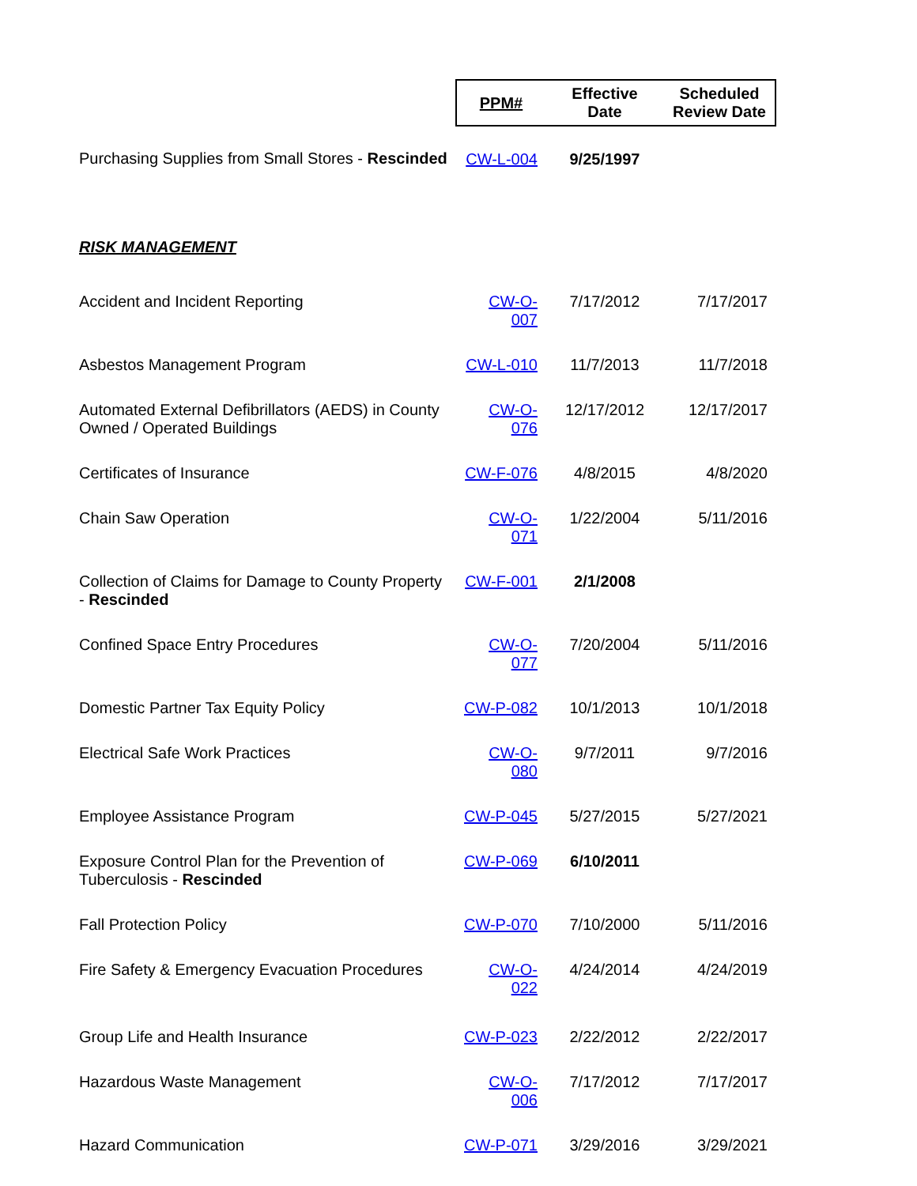| | PPM# | Effective Date | Scheduled Review Date |
| --- | --- | --- | --- |
| Purchasing Supplies from Small Stores - Rescinded | CW-L-004 | 9/25/1997 | |
| RISK MANAGEMENT | | | |
| Accident and Incident Reporting | CW-O-007 | 7/17/2012 | 7/17/2017 |
| Asbestos Management Program | CW-L-010 | 11/7/2013 | 11/7/2018 |
| Automated External Defibrillators (AEDS) in County Owned / Operated Buildings | CW-O-076 | 12/17/2012 | 12/17/2017 |
| Certificates of Insurance | CW-F-076 | 4/8/2015 | 4/8/2020 |
| Chain Saw Operation | CW-O-071 | 1/22/2004 | 5/11/2016 |
| Collection of Claims for Damage to County Property - Rescinded | CW-F-001 | 2/1/2008 | |
| Confined Space Entry Procedures | CW-O-077 | 7/20/2004 | 5/11/2016 |
| Domestic Partner Tax Equity Policy | CW-P-082 | 10/1/2013 | 10/1/2018 |
| Electrical Safe Work Practices | CW-O-080 | 9/7/2011 | 9/7/2016 |
| Employee Assistance Program | CW-P-045 | 5/27/2015 | 5/27/2021 |
| Exposure Control Plan for the Prevention of Tuberculosis - Rescinded | CW-P-069 | 6/10/2011 | |
| Fall Protection Policy | CW-P-070 | 7/10/2000 | 5/11/2016 |
| Fire Safety & Emergency Evacuation Procedures | CW-O-022 | 4/24/2014 | 4/24/2019 |
| Group Life and Health Insurance | CW-P-023 | 2/22/2012 | 2/22/2017 |
| Hazardous Waste Management | CW-O-006 | 7/17/2012 | 7/17/2017 |
| Hazard Communication | CW-P-071 | 3/29/2016 | 3/29/2021 |